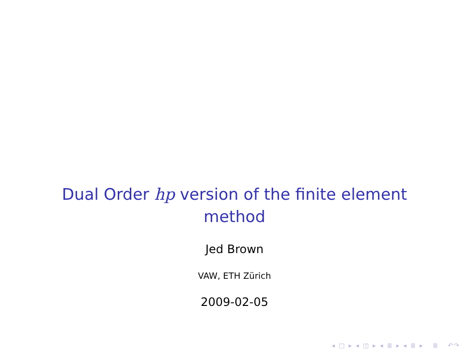Dual Order hp version of the finite element
method
Jed Brown
VAW, ETH Zürich
2009-02-05
◂ □ ▸ ◂ ◫ ▸ ◂ ≣ ▸ ◂ ≣ ▸ ≣ ↶↷